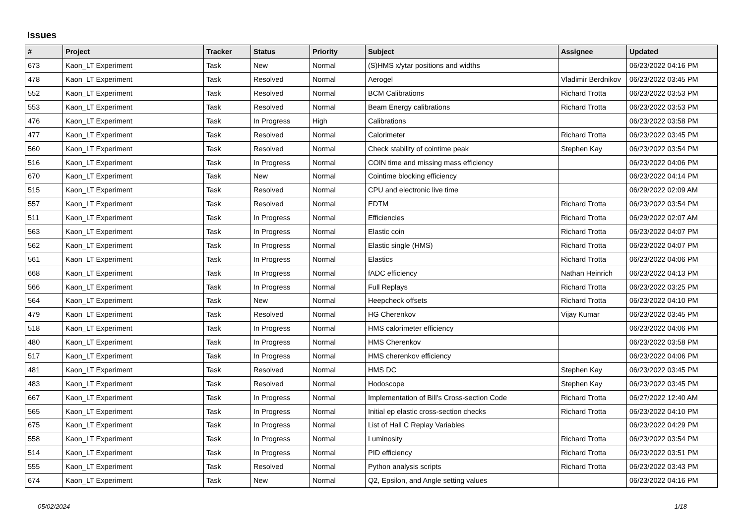Issues
| # | Project | Tracker | Status | Priority | Subject | Assignee | Updated |
| --- | --- | --- | --- | --- | --- | --- | --- |
| 673 | Kaon_LT Experiment | Task | New | Normal | (S)HMS x/ytar positions and widths | | 06/23/2022 04:16 PM |
| 478 | Kaon_LT Experiment | Task | Resolved | Normal | Aerogel | Vladimir Berdnikov | 06/23/2022 03:45 PM |
| 552 | Kaon_LT Experiment | Task | Resolved | Normal | BCM Calibrations | Richard Trotta | 06/23/2022 03:53 PM |
| 553 | Kaon_LT Experiment | Task | Resolved | Normal | Beam Energy calibrations | Richard Trotta | 06/23/2022 03:53 PM |
| 476 | Kaon_LT Experiment | Task | In Progress | High | Calibrations | | 06/23/2022 03:58 PM |
| 477 | Kaon_LT Experiment | Task | Resolved | Normal | Calorimeter | Richard Trotta | 06/23/2022 03:45 PM |
| 560 | Kaon_LT Experiment | Task | Resolved | Normal | Check stability of cointime peak | Stephen Kay | 06/23/2022 03:54 PM |
| 516 | Kaon_LT Experiment | Task | In Progress | Normal | COIN time and missing mass efficiency | | 06/23/2022 04:06 PM |
| 670 | Kaon_LT Experiment | Task | New | Normal | Cointime blocking efficiency | | 06/23/2022 04:14 PM |
| 515 | Kaon_LT Experiment | Task | Resolved | Normal | CPU and electronic live time | | 06/29/2022 02:09 AM |
| 557 | Kaon_LT Experiment | Task | Resolved | Normal | EDTM | Richard Trotta | 06/23/2022 03:54 PM |
| 511 | Kaon_LT Experiment | Task | In Progress | Normal | Efficiencies | Richard Trotta | 06/29/2022 02:07 AM |
| 563 | Kaon_LT Experiment | Task | In Progress | Normal | Elastic coin | Richard Trotta | 06/23/2022 04:07 PM |
| 562 | Kaon_LT Experiment | Task | In Progress | Normal | Elastic single (HMS) | Richard Trotta | 06/23/2022 04:07 PM |
| 561 | Kaon_LT Experiment | Task | In Progress | Normal | Elastics | Richard Trotta | 06/23/2022 04:06 PM |
| 668 | Kaon_LT Experiment | Task | In Progress | Normal | fADC efficiency | Nathan Heinrich | 06/23/2022 04:13 PM |
| 566 | Kaon_LT Experiment | Task | In Progress | Normal | Full Replays | Richard Trotta | 06/23/2022 03:25 PM |
| 564 | Kaon_LT Experiment | Task | New | Normal | Heepcheck offsets | Richard Trotta | 06/23/2022 04:10 PM |
| 479 | Kaon_LT Experiment | Task | Resolved | Normal | HG Cherenkov | Vijay Kumar | 06/23/2022 03:45 PM |
| 518 | Kaon_LT Experiment | Task | In Progress | Normal | HMS calorimeter efficiency | | 06/23/2022 04:06 PM |
| 480 | Kaon_LT Experiment | Task | In Progress | Normal | HMS Cherenkov | | 06/23/2022 03:58 PM |
| 517 | Kaon_LT Experiment | Task | In Progress | Normal | HMS cherenkov efficiency | | 06/23/2022 04:06 PM |
| 481 | Kaon_LT Experiment | Task | Resolved | Normal | HMS DC | Stephen Kay | 06/23/2022 03:45 PM |
| 483 | Kaon_LT Experiment | Task | Resolved | Normal | Hodoscope | Stephen Kay | 06/23/2022 03:45 PM |
| 667 | Kaon_LT Experiment | Task | In Progress | Normal | Implementation of Bill's Cross-section Code | Richard Trotta | 06/27/2022 12:40 AM |
| 565 | Kaon_LT Experiment | Task | In Progress | Normal | Initial ep elastic cross-section checks | Richard Trotta | 06/23/2022 04:10 PM |
| 675 | Kaon_LT Experiment | Task | In Progress | Normal | List of Hall C Replay Variables | | 06/23/2022 04:29 PM |
| 558 | Kaon_LT Experiment | Task | In Progress | Normal | Luminosity | Richard Trotta | 06/23/2022 03:54 PM |
| 514 | Kaon_LT Experiment | Task | In Progress | Normal | PID efficiency | Richard Trotta | 06/23/2022 03:51 PM |
| 555 | Kaon_LT Experiment | Task | Resolved | Normal | Python analysis scripts | Richard Trotta | 06/23/2022 03:43 PM |
| 674 | Kaon_LT Experiment | Task | New | Normal | Q2, Epsilon, and Angle setting values | | 06/23/2022 04:16 PM |
05/02/2024 1/18